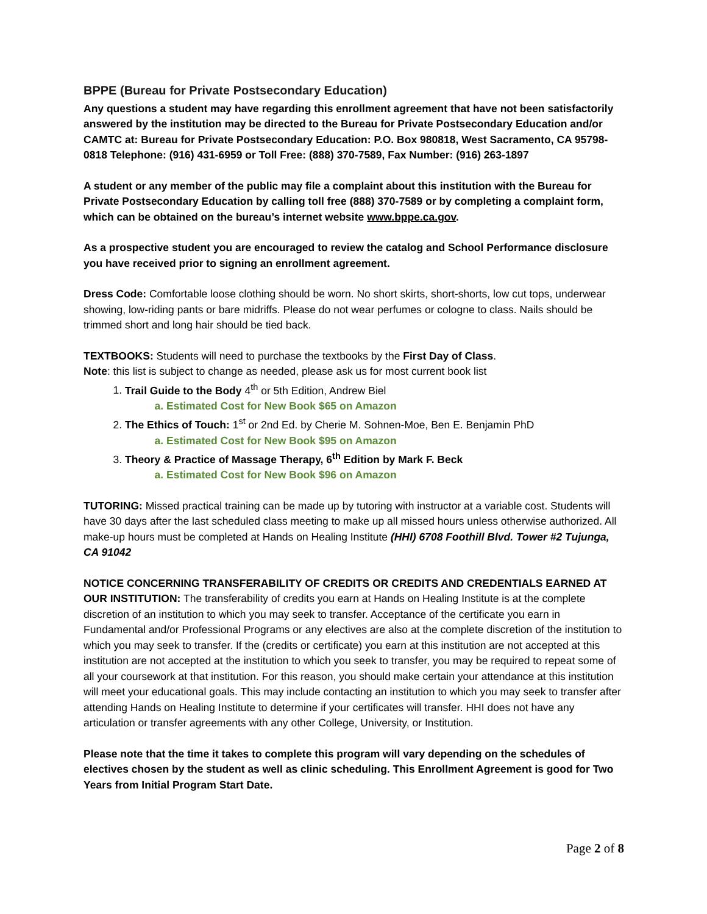BPPE (Bureau for Private Postsecondary Education)
Any questions a student may have regarding this enrollment agreement that have not been satisfactorily answered by the institution may be directed to the Bureau for Private Postsecondary Education and/or CAMTC at: Bureau for Private Postsecondary Education: P.O. Box 980818, West Sacramento, CA 95798-0818 Telephone: (916) 431-6959 or Toll Free: (888) 370-7589, Fax Number: (916) 263-1897
A student or any member of the public may file a complaint about this institution with the Bureau for Private Postsecondary Education by calling toll free (888) 370-7589 or by completing a complaint form, which can be obtained on the bureau’s internet website www.bppe.ca.gov.
As a prospective student you are encouraged to review the catalog and School Performance disclosure you have received prior to signing an enrollment agreement.
Dress Code: Comfortable loose clothing should be worn. No short skirts, short-shorts, low cut tops, underwear showing, low-riding pants or bare midriffs. Please do not wear perfumes or cologne to class. Nails should be trimmed short and long hair should be tied back.
TEXTBOOKS: Students will need to purchase the textbooks by the First Day of Class.
Note: this list is subject to change as needed, please ask us for most current book list
1. Trail Guide to the Body 4<sup>th</sup> or 5th Edition, Andrew Biel
a. Estimated Cost for New Book $65 on Amazon
2. The Ethics of Touch: 1<sup>st</sup> or 2nd Ed. by Cherie M. Sohnen-Moe, Ben E. Benjamin PhD
a. Estimated Cost for New Book $95 on Amazon
3. Theory & Practice of Massage Therapy, 6<sup>th</sup> Edition by Mark F. Beck
a. Estimated Cost for New Book $96 on Amazon
TUTORING: Missed practical training can be made up by tutoring with instructor at a variable cost. Students will have 30 days after the last scheduled class meeting to make up all missed hours unless otherwise authorized. All make-up hours must be completed at Hands on Healing Institute (HHI) 6708 Foothill Blvd. Tower #2 Tujunga, CA 91042
NOTICE CONCERNING TRANSFERABILITY OF CREDITS OR CREDITS AND CREDENTIALS EARNED AT OUR INSTITUTION: The transferability of credits you earn at Hands on Healing Institute is at the complete discretion of an institution to which you may seek to transfer. Acceptance of the certificate you earn in Fundamental and/or Professional Programs or any electives are also at the complete discretion of the institution to which you may seek to transfer. If the (credits or certificate) you earn at this institution are not accepted at this institution are not accepted at the institution to which you seek to transfer, you may be required to repeat some of all your coursework at that institution. For this reason, you should make certain your attendance at this institution will meet your educational goals. This may include contacting an institution to which you may seek to transfer after attending Hands on Healing Institute to determine if your certificates will transfer. HHI does not have any articulation or transfer agreements with any other College, University, or Institution.
Please note that the time it takes to complete this program will vary depending on the schedules of electives chosen by the student as well as clinic scheduling. This Enrollment Agreement is good for Two Years from Initial Program Start Date.
Page 2 of 8